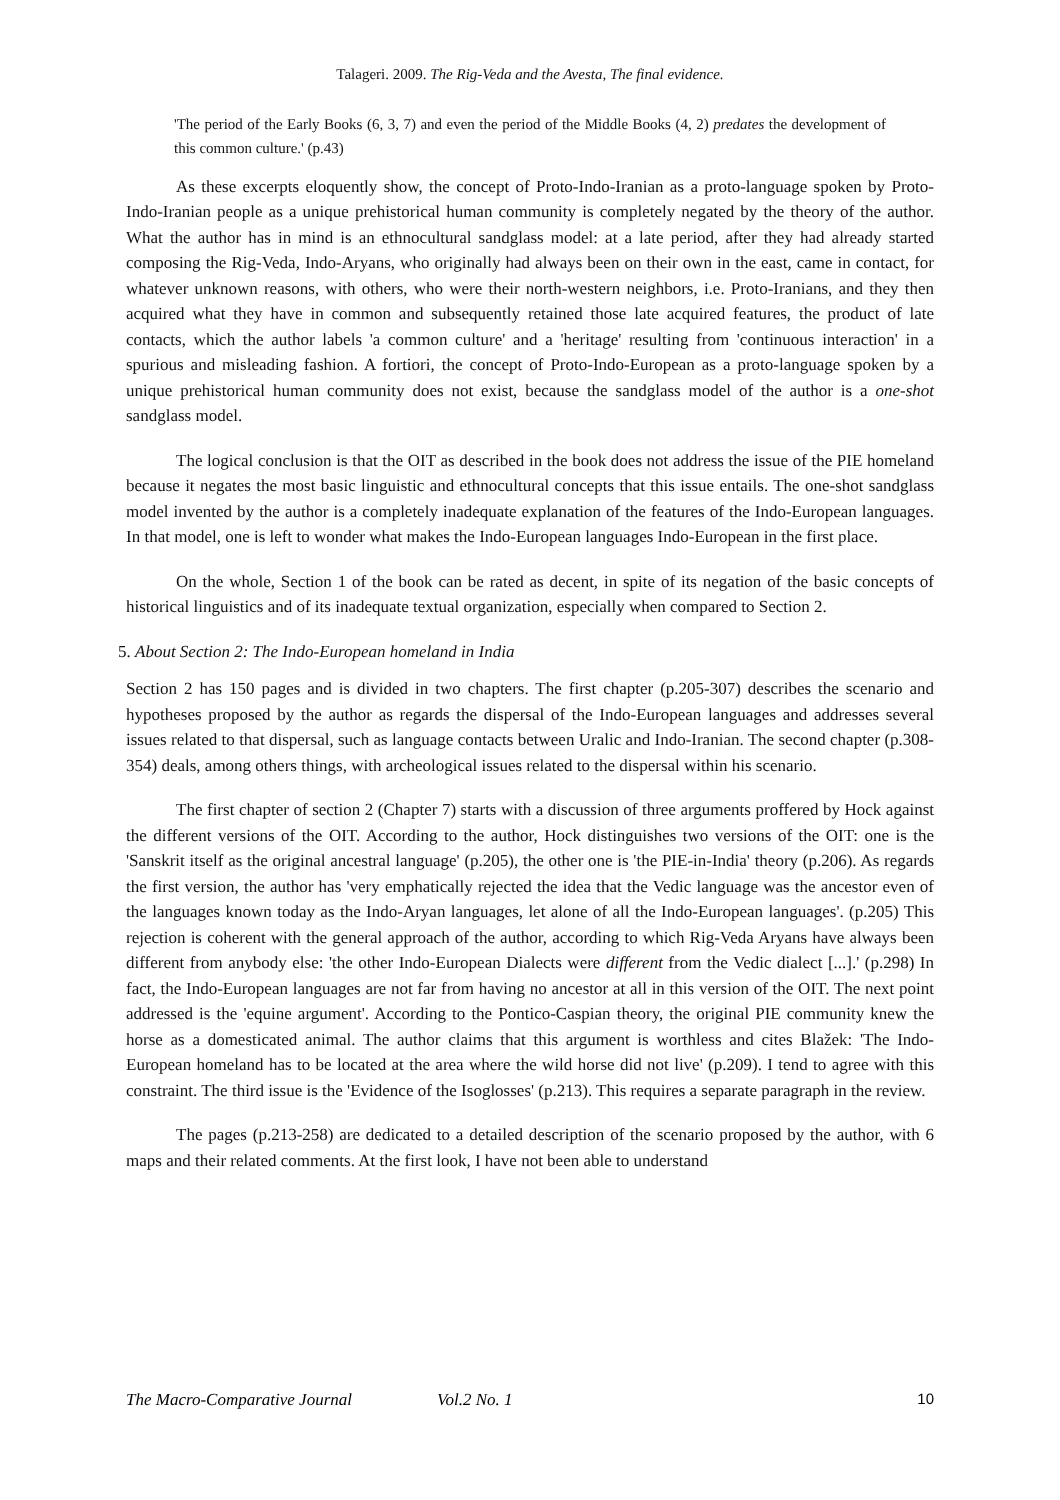Talageri. 2009. The Rig-Veda and the Avesta, The final evidence.
'The period of the Early Books (6, 3, 7) and even the period of the Middle Books (4, 2) predates the development of this common culture.' (p.43)
As these excerpts eloquently show, the concept of Proto-Indo-Iranian as a proto-language spoken by Proto-Indo-Iranian people as a unique prehistorical human community is completely negated by the theory of the author. What the author has in mind is an ethnocultural sandglass model: at a late period, after they had already started composing the Rig-Veda, Indo-Aryans, who originally had always been on their own in the east, came in contact, for whatever unknown reasons, with others, who were their north-western neighbors, i.e. Proto-Iranians, and they then acquired what they have in common and subsequently retained those late acquired features, the product of late contacts, which the author labels 'a common culture' and a 'heritage' resulting from 'continuous interaction' in a spurious and misleading fashion. A fortiori, the concept of Proto-Indo-European as a proto-language spoken by a unique prehistorical human community does not exist, because the sandglass model of the author is a one-shot sandglass model.
The logical conclusion is that the OIT as described in the book does not address the issue of the PIE homeland because it negates the most basic linguistic and ethnocultural concepts that this issue entails. The one-shot sandglass model invented by the author is a completely inadequate explanation of the features of the Indo-European languages. In that model, one is left to wonder what makes the Indo-European languages Indo-European in the first place.
On the whole, Section 1 of the book can be rated as decent, in spite of its negation of the basic concepts of historical linguistics and of its inadequate textual organization, especially when compared to Section 2.
5. About Section 2: The Indo-European homeland in India
Section 2 has 150 pages and is divided in two chapters. The first chapter (p.205-307) describes the scenario and hypotheses proposed by the author as regards the dispersal of the Indo-European languages and addresses several issues related to that dispersal, such as language contacts between Uralic and Indo-Iranian. The second chapter (p.308-354) deals, among others things, with archeological issues related to the dispersal within his scenario.
The first chapter of section 2 (Chapter 7) starts with a discussion of three arguments proffered by Hock against the different versions of the OIT. According to the author, Hock distinguishes two versions of the OIT: one is the 'Sanskrit itself as the original ancestral language' (p.205), the other one is 'the PIE-in-India' theory (p.206). As regards the first version, the author has 'very emphatically rejected the idea that the Vedic language was the ancestor even of the languages known today as the Indo-Aryan languages, let alone of all the Indo-European languages'. (p.205) This rejection is coherent with the general approach of the author, according to which Rig-Veda Aryans have always been different from anybody else: 'the other Indo-European Dialects were different from the Vedic dialect [...].' (p.298) In fact, the Indo-European languages are not far from having no ancestor at all in this version of the OIT. The next point addressed is the 'equine argument'. According to the Pontico-Caspian theory, the original PIE community knew the horse as a domesticated animal. The author claims that this argument is worthless and cites Blažek: 'The Indo-European homeland has to be located at the area where the wild horse did not live' (p.209). I tend to agree with this constraint. The third issue is the 'Evidence of the Isoglosses' (p.213). This requires a separate paragraph in the review.
The pages (p.213-258) are dedicated to a detailed description of the scenario proposed by the author, with 6 maps and their related comments. At the first look, I have not been able to understand
The Macro-Comparative Journal Vol.2 No. 1 10